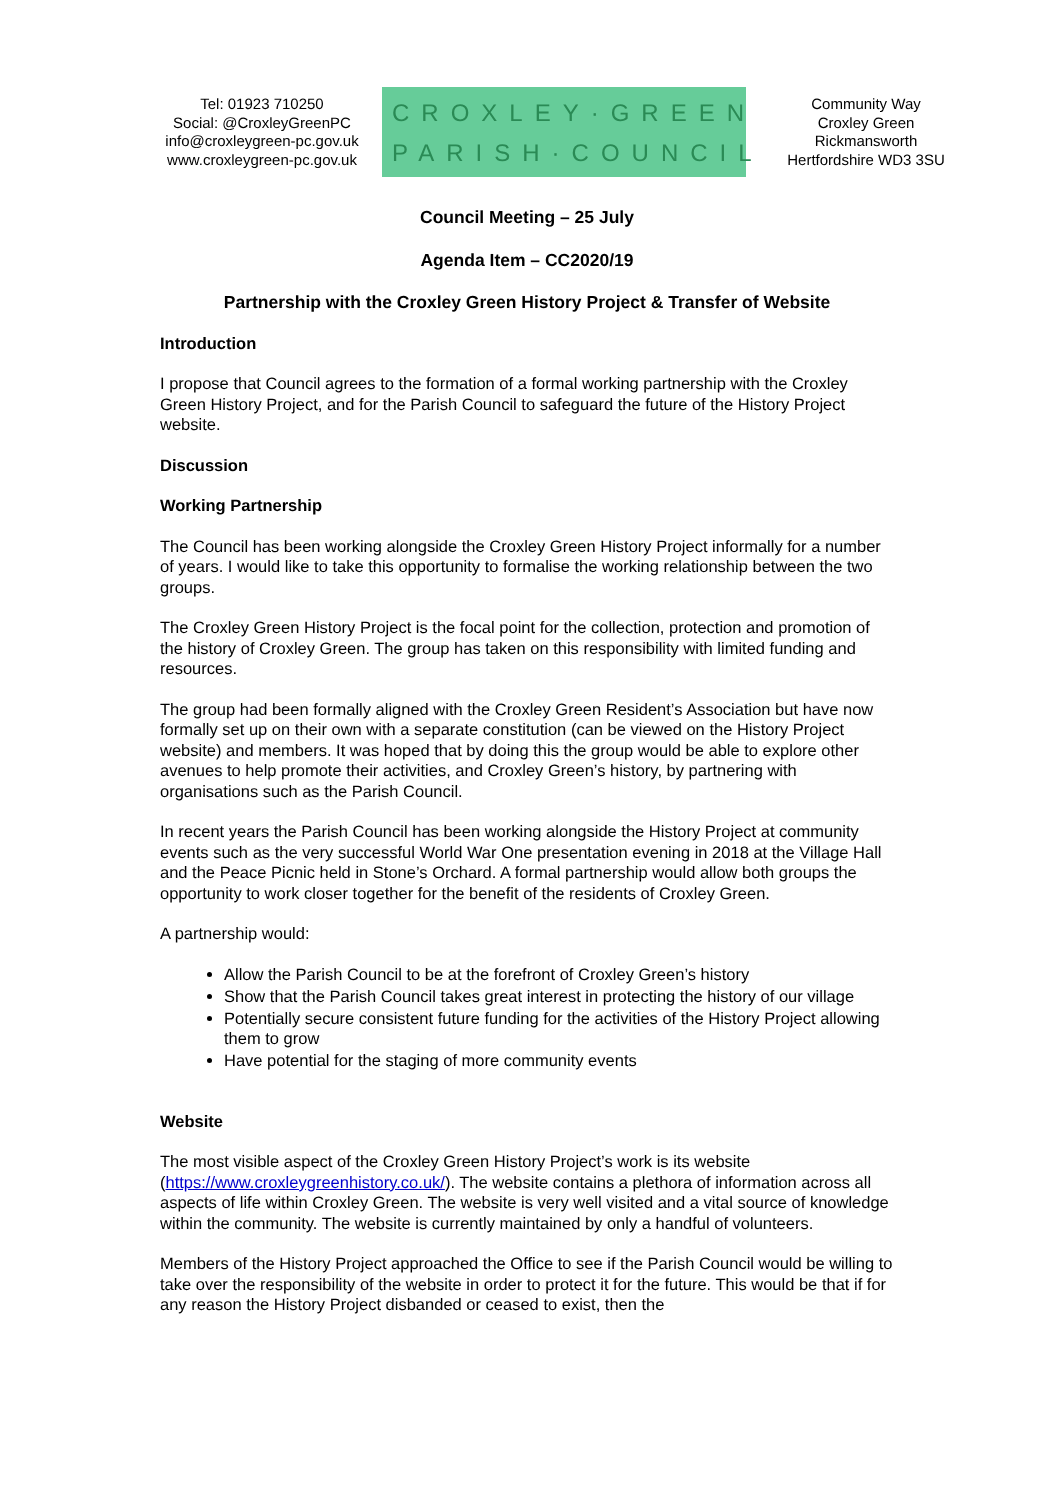Tel: 01923 710250
Social: @CroxleyGreenPC
info@croxleygreen-pc.gov.uk
www.croxleygreen-pc.gov.uk
CROXLEY·GREEN
PARISH·COUNCIL
Community Way
Croxley Green
Rickmansworth
Hertfordshire WD3 3SU
Council Meeting – 25 July
Agenda Item – CC2020/19
Partnership with the Croxley Green History Project & Transfer of Website
Introduction
I propose that Council agrees to the formation of a formal working partnership with the Croxley Green History Project, and for the Parish Council to safeguard the future of the History Project website.
Discussion
Working Partnership
The Council has been working alongside the Croxley Green History Project informally for a number of years. I would like to take this opportunity to formalise the working relationship between the two groups.
The Croxley Green History Project is the focal point for the collection, protection and promotion of the history of Croxley Green. The group has taken on this responsibility with limited funding and resources.
The group had been formally aligned with the Croxley Green Resident’s Association but have now formally set up on their own with a separate constitution (can be viewed on the History Project website) and members. It was hoped that by doing this the group would be able to explore other avenues to help promote their activities, and Croxley Green’s history, by partnering with organisations such as the Parish Council.
In recent years the Parish Council has been working alongside the History Project at community events such as the very successful World War One presentation evening in 2018 at the Village Hall and the Peace Picnic held in Stone’s Orchard. A formal partnership would allow both groups the opportunity to work closer together for the benefit of the residents of Croxley Green.
A partnership would:
Allow the Parish Council to be at the forefront of Croxley Green’s history
Show that the Parish Council takes great interest in protecting the history of our village
Potentially secure consistent future funding for the activities of the History Project allowing them to grow
Have potential for the staging of more community events
Website
The most visible aspect of the Croxley Green History Project’s work is its website (https://www.croxleygreenhistory.co.uk/). The website contains a plethora of information across all aspects of life within Croxley Green. The website is very well visited and a vital source of knowledge within the community. The website is currently maintained by only a handful of volunteers.
Members of the History Project approached the Office to see if the Parish Council would be willing to take over the responsibility of the website in order to protect it for the future. This would be that if for any reason the History Project disbanded or ceased to exist, then the